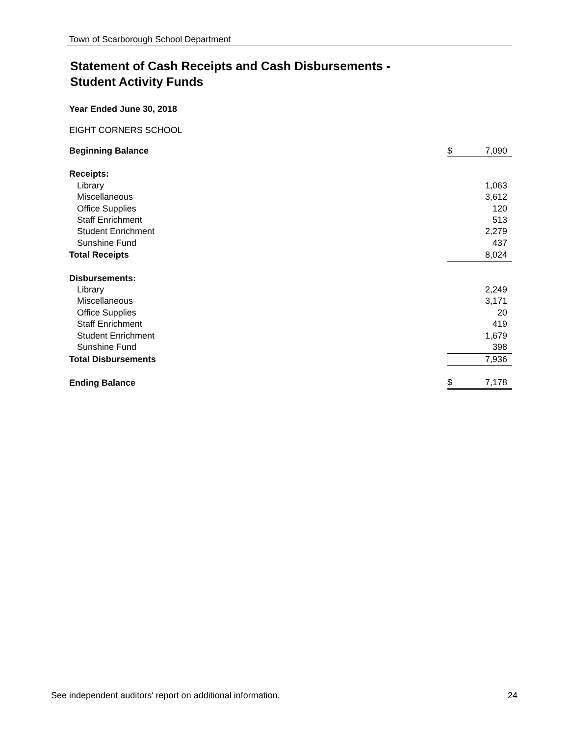Town of Scarborough School Department
Statement of Cash Receipts and Cash Disbursements -
Student Activity Funds
Year Ended June 30, 2018
EIGHT CORNERS SCHOOL
| Beginning Balance | $ | 7,090 |
| Receipts: | | |
| Library | | 1,063 |
| Miscellaneous | | 3,612 |
| Office Supplies | | 120 |
| Staff Enrichment | | 513 |
| Student Enrichment | | 2,279 |
| Sunshine Fund | | 437 |
| Total Receipts | | 8,024 |
| Disbursements: | | |
| Library | | 2,249 |
| Miscellaneous | | 3,171 |
| Office Supplies | | 20 |
| Staff Enrichment | | 419 |
| Student Enrichment | | 1,679 |
| Sunshine Fund | | 398 |
| Total Disbursements | | 7,936 |
| Ending Balance | $ | 7,178 |
See independent auditors' report on additional information. 24